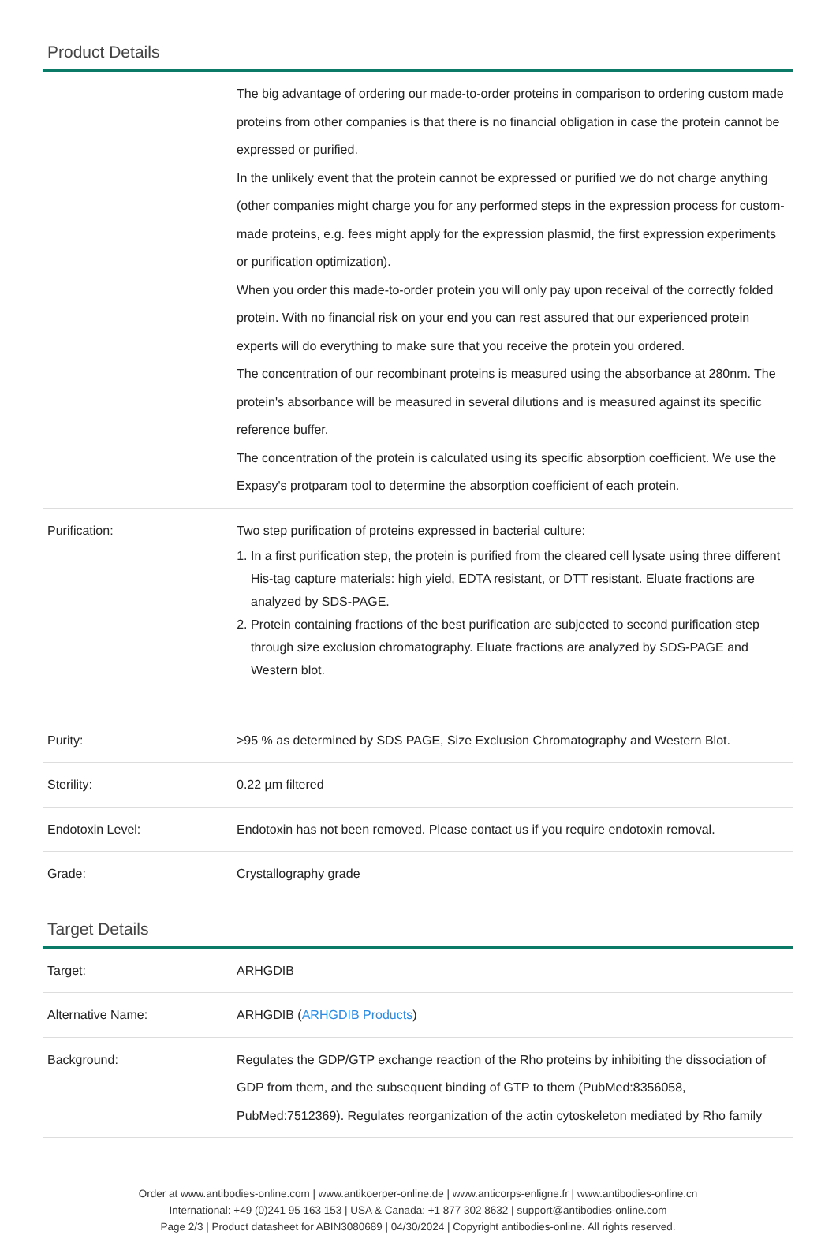Product Details
| | The big advantage of ordering our made-to-order proteins in comparison to ordering custom made proteins from other companies is that there is no financial obligation in case the protein cannot be expressed or purified. In the unlikely event that the protein cannot be expressed or purified we do not charge anything (other companies might charge you for any performed steps in the expression process for custom-made proteins, e.g. fees might apply for the expression plasmid, the first expression experiments or purification optimization). When you order this made-to-order protein you will only pay upon receival of the correctly folded protein. With no financial risk on your end you can rest assured that our experienced protein experts will do everything to make sure that you receive the protein you ordered. The concentration of our recombinant proteins is measured using the absorbance at 280nm. The protein's absorbance will be measured in several dilutions and is measured against its specific reference buffer. The concentration of the protein is calculated using its specific absorption coefficient. We use the Expasy's protparam tool to determine the absorption coefficient of each protein. |
| Purification: | Two step purification of proteins expressed in bacterial culture: 1. In a first purification step, the protein is purified from the cleared cell lysate using three different His-tag capture materials: high yield, EDTA resistant, or DTT resistant. Eluate fractions are analyzed by SDS-PAGE. 2. Protein containing fractions of the best purification are subjected to second purification step through size exclusion chromatography. Eluate fractions are analyzed by SDS-PAGE and Western blot. |
| Purity: | >95 % as determined by SDS PAGE, Size Exclusion Chromatography and Western Blot. |
| Sterility: | 0.22 µm filtered |
| Endotoxin Level: | Endotoxin has not been removed. Please contact us if you require endotoxin removal. |
| Grade: | Crystallography grade |
Target Details
| Target: | ARHGDIB |
| Alternative Name: | ARHGDIB ( ARHGDIB Products ) |
| Background: | Regulates the GDP/GTP exchange reaction of the Rho proteins by inhibiting the dissociation of GDP from them, and the subsequent binding of GTP to them (PubMed:8356058, PubMed:7512369). Regulates reorganization of the actin cytoskeleton mediated by Rho family |
Order at www.antibodies-online.com | www.antikoerper-online.de | www.anticorps-enligne.fr | www.antibodies-online.cn
International: +49 (0)241 95 163 153 | USA & Canada: +1 877 302 8632 | support@antibodies-online.com
Page 2/3 | Product datasheet for ABIN3080689 | 04/30/2024 | Copyright antibodies-online. All rights reserved.